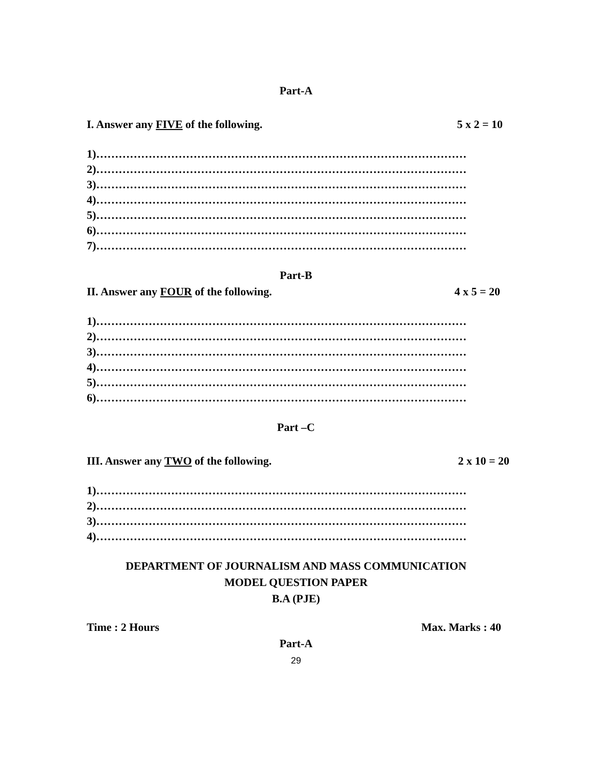Part-A
I. Answer any FIVE of the following. 5 x 2 = 10
1)………………………………………………………………………………………
2)………………………………………………………………………………………
3)………………………………………………………………………………………
4)………………………………………………………………………………………
5)………………………………………………………………………………………
6)………………………………………………………………………………………
7)………………………………………………………………………………………
Part-B
II. Answer any FOUR of the following. 4 x 5 = 20
1)………………………………………………………………………………………
2)………………………………………………………………………………………
3)………………………………………………………………………………………
4)………………………………………………………………………………………
5)………………………………………………………………………………………
6)………………………………………………………………………………………
Part –C
III. Answer any TWO of the following. 2 x 10 = 20
1)………………………………………………………………………………………
2)………………………………………………………………………………………
3)………………………………………………………………………………………
4)………………………………………………………………………………………
DEPARTMENT OF JOURNALISM AND MASS COMMUNICATION
MODEL QUESTION PAPER
B.A (PJE)
Time : 2 Hours Max. Marks : 40
Part-A
29